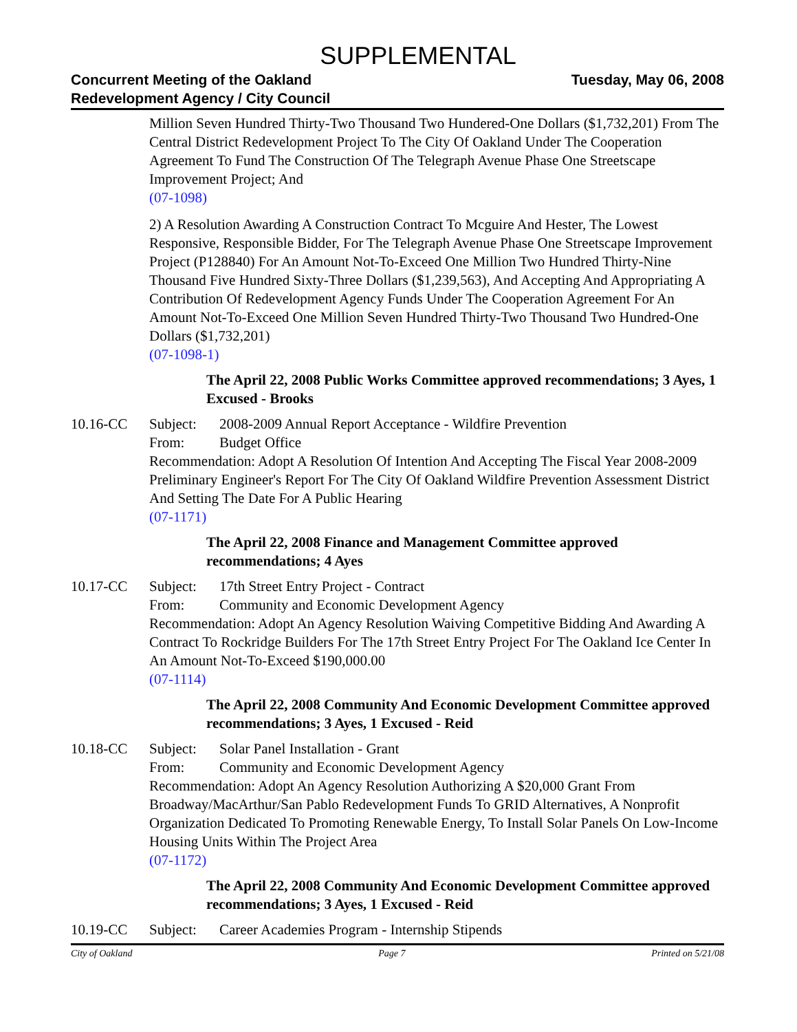SUPPLEMENTAL
Concurrent Meeting of the Oakland
Redevelopment Agency / City Council
Tuesday, May 06, 2008
Million Seven Hundred Thirty-Two Thousand Two Hundered-One Dollars ($1,732,201) From The Central District Redevelopment Project To The City Of Oakland Under The Cooperation Agreement To Fund The Construction Of The Telegraph Avenue Phase One Streetscape Improvement Project; And
(07-1098)
2) A Resolution Awarding A Construction Contract To Mcguire And Hester, The Lowest Responsive, Responsible Bidder, For The Telegraph Avenue Phase One Streetscape Improvement Project (P128840) For An Amount Not-To-Exceed One Million Two Hundred Thirty-Nine Thousand Five Hundred Sixty-Three Dollars ($1,239,563), And Accepting And Appropriating A Contribution Of Redevelopment Agency Funds Under The Cooperation Agreement For An Amount Not-To-Exceed One Million Seven Hundred Thirty-Two Thousand Two Hundred-One Dollars ($1,732,201)
(07-1098-1)
The April 22, 2008 Public Works Committee approved recommendations; 3 Ayes, 1 Excused - Brooks
10.16-CC Subject: 2008-2009 Annual Report Acceptance - Wildfire Prevention
From: Budget Office
Recommendation: Adopt A Resolution Of Intention And Accepting The Fiscal Year 2008-2009 Preliminary Engineer's Report For The City Of Oakland Wildfire Prevention Assessment District And Setting The Date For A Public Hearing
(07-1171)
The April 22, 2008 Finance and Management Committee approved recommendations; 4 Ayes
10.17-CC Subject: 17th Street Entry Project - Contract
From: Community and Economic Development Agency
Recommendation: Adopt An Agency Resolution Waiving Competitive Bidding And Awarding A Contract To Rockridge Builders For The 17th Street Entry Project For The Oakland Ice Center In An Amount Not-To-Exceed $190,000.00
(07-1114)
The April 22, 2008 Community And Economic Development Committee approved recommendations; 3 Ayes, 1 Excused - Reid
10.18-CC Subject: Solar Panel Installation - Grant
From: Community and Economic Development Agency
Recommendation: Adopt An Agency Resolution Authorizing A $20,000 Grant From Broadway/MacArthur/San Pablo Redevelopment Funds To GRID Alternatives, A Nonprofit Organization Dedicated To Promoting Renewable Energy, To Install Solar Panels On Low-Income Housing Units Within The Project Area
(07-1172)
The April 22, 2008 Community And Economic Development Committee approved recommendations; 3 Ayes, 1 Excused - Reid
10.19-CC Subject: Career Academies Program - Internship Stipends
City of Oakland Page 7 Printed on 5/21/08